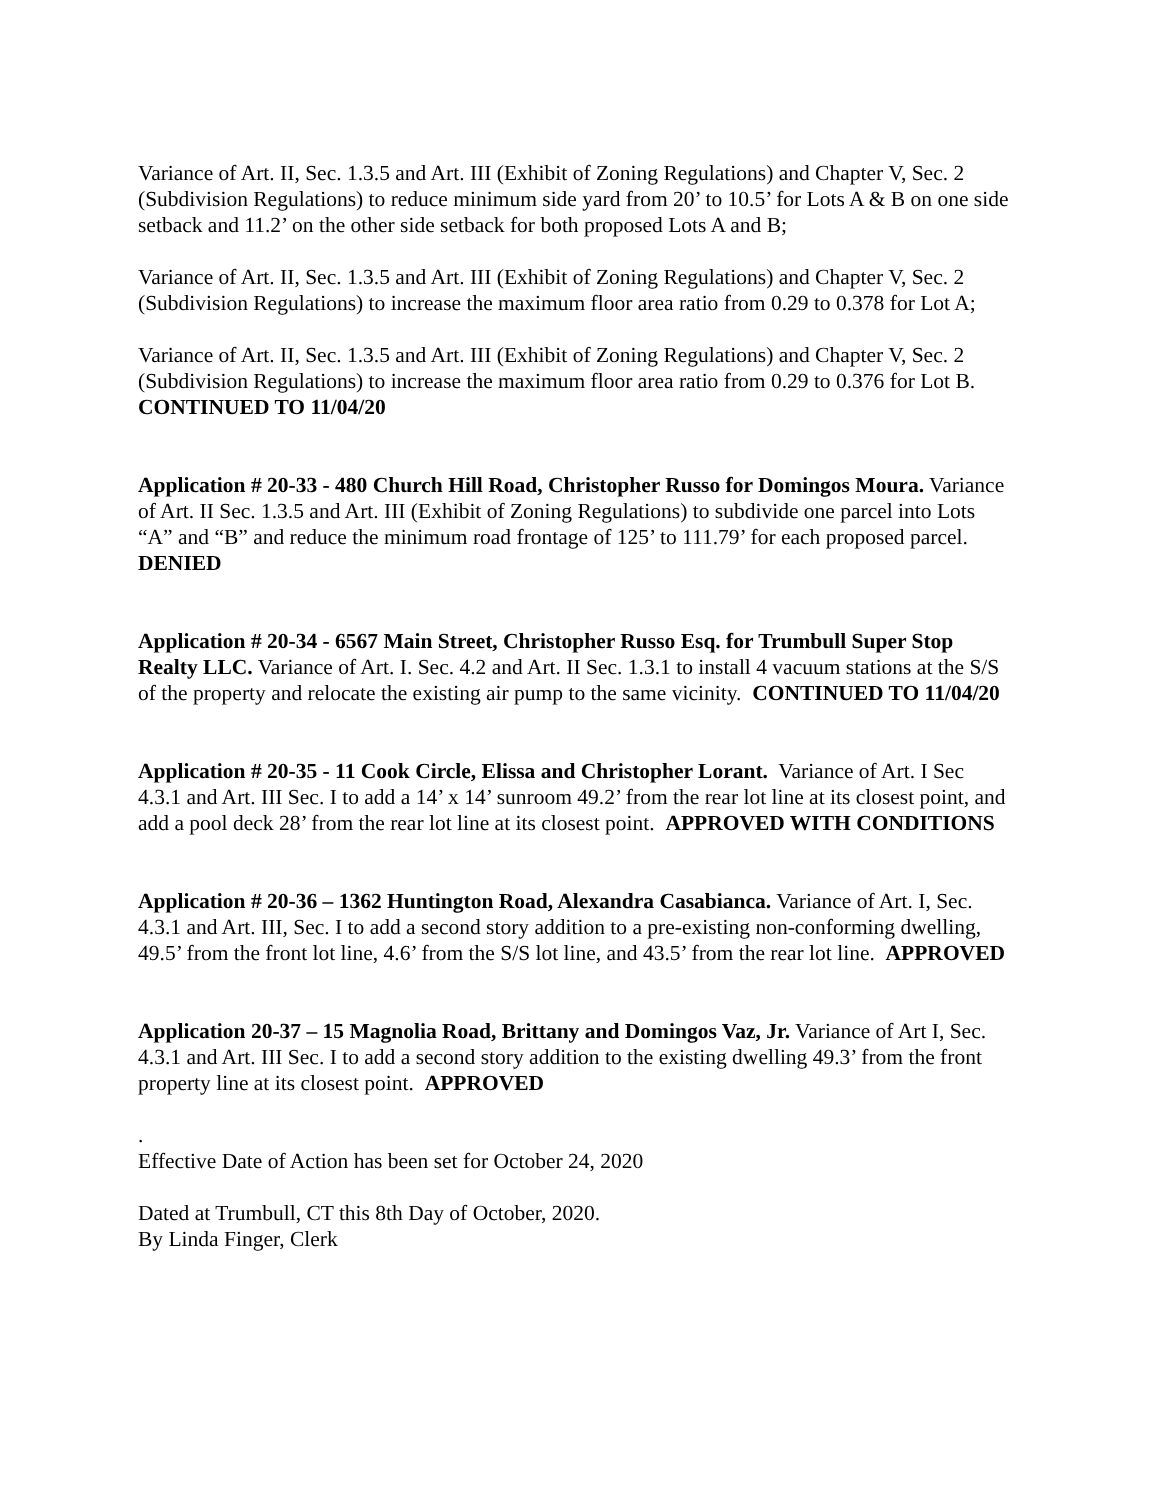Variance of Art. II, Sec. 1.3.5 and Art. III (Exhibit of Zoning Regulations) and Chapter V, Sec. 2 (Subdivision Regulations) to reduce minimum side yard from 20’ to 10.5’ for Lots A & B on one side setback and 11.2’ on the other side setback for both proposed Lots A and B;
Variance of Art. II, Sec. 1.3.5 and Art. III (Exhibit of Zoning Regulations) and Chapter V, Sec. 2 (Subdivision Regulations) to increase the maximum floor area ratio from 0.29 to 0.378 for Lot A;
Variance of Art. II, Sec. 1.3.5 and Art. III (Exhibit of Zoning Regulations) and Chapter V, Sec. 2 (Subdivision Regulations) to increase the maximum floor area ratio from 0.29 to 0.376 for Lot B. CONTINUED TO 11/04/20
Application # 20-33 - 480 Church Hill Road, Christopher Russo for Domingos Moura. Variance of Art. II Sec. 1.3.5 and Art. III (Exhibit of Zoning Regulations) to subdivide one parcel into Lots “A” and “B” and reduce the minimum road frontage of 125’ to 111.79’ for each proposed parcel. DENIED
Application # 20-34 - 6567 Main Street, Christopher Russo Esq. for Trumbull Super Stop Realty LLC. Variance of Art. I. Sec. 4.2 and Art. II Sec. 1.3.1 to install 4 vacuum stations at the S/S of the property and relocate the existing air pump to the same vicinity. CONTINUED TO 11/04/20
Application # 20-35 - 11 Cook Circle, Elissa and Christopher Lorant. Variance of Art. I Sec 4.3.1 and Art. III Sec. I to add a 14’ x 14’ sunroom 49.2’ from the rear lot line at its closest point, and add a pool deck 28’ from the rear lot line at its closest point. APPROVED WITH CONDITIONS
Application # 20-36 – 1362 Huntington Road, Alexandra Casabianca. Variance of Art. I, Sec. 4.3.1 and Art. III, Sec. I to add a second story addition to a pre-existing non-conforming dwelling, 49.5’ from the front lot line, 4.6’ from the S/S lot line, and 43.5’ from the rear lot line. APPROVED
Application 20-37 – 15 Magnolia Road, Brittany and Domingos Vaz, Jr. Variance of Art I, Sec. 4.3.1 and Art. III Sec. I to add a second story addition to the existing dwelling 49.3’ from the front property line at its closest point. APPROVED
.
Effective Date of Action has been set for October 24, 2020
Dated at Trumbull, CT this 8th Day of October, 2020.
By Linda Finger, Clerk